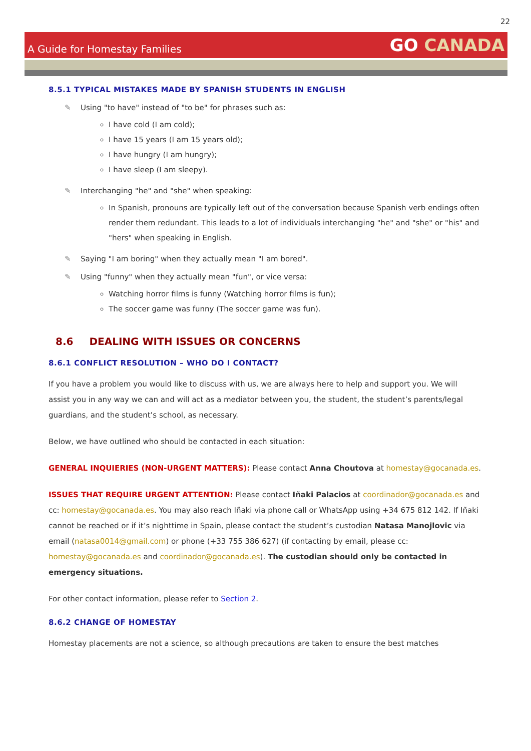22
A Guide for Homestay Families
GO CANADA
8.5.1 TYPICAL MISTAKES MADE BY SPANISH STUDENTS IN ENGLISH
Using "to have" instead of "to be" for phrases such as:
I have cold (I am cold);
I have 15 years (I am 15 years old);
I have hungry (I am hungry);
I have sleep (I am sleepy).
Interchanging "he" and "she" when speaking:
In Spanish, pronouns are typically left out of the conversation because Spanish verb endings often render them redundant. This leads to a lot of individuals interchanging "he" and "she" or "his" and "hers" when speaking in English.
Saying "I am boring" when they actually mean "I am bored".
Using "funny" when they actually mean "fun", or vice versa:
Watching horror films is funny (Watching horror films is fun);
The soccer game was funny (The soccer game was fun).
8.6 DEALING WITH ISSUES OR CONCERNS
8.6.1 CONFLICT RESOLUTION – WHO DO I CONTACT?
If you have a problem you would like to discuss with us, we are always here to help and support you. We will assist you in any way we can and will act as a mediator between you, the student, the student’s parents/legal guardians, and the student’s school, as necessary.
Below, we have outlined who should be contacted in each situation:
GENERAL INQUIERIES (NON-URGENT MATTERS): Please contact Anna Choutova at homestay@gocanada.es.
ISSUES THAT REQUIRE URGENT ATTENTION: Please contact Iñaki Palacios at coordinador@gocanada.es and cc: homestay@gocanada.es. You may also reach Iñaki via phone call or WhatsApp using +34 675 812 142. If Iñaki cannot be reached or if it’s nighttime in Spain, please contact the student’s custodian Natasa Manojlovic via email (natasa0014@gmail.com) or phone (+33 755 386 627) (if contacting by email, please cc: homestay@gocanada.es and coordinador@gocanada.es). The custodian should only be contacted in emergency situations.
For other contact information, please refer to Section 2.
8.6.2 CHANGE OF HOMESTAY
Homestay placements are not a science, so although precautions are taken to ensure the best matches